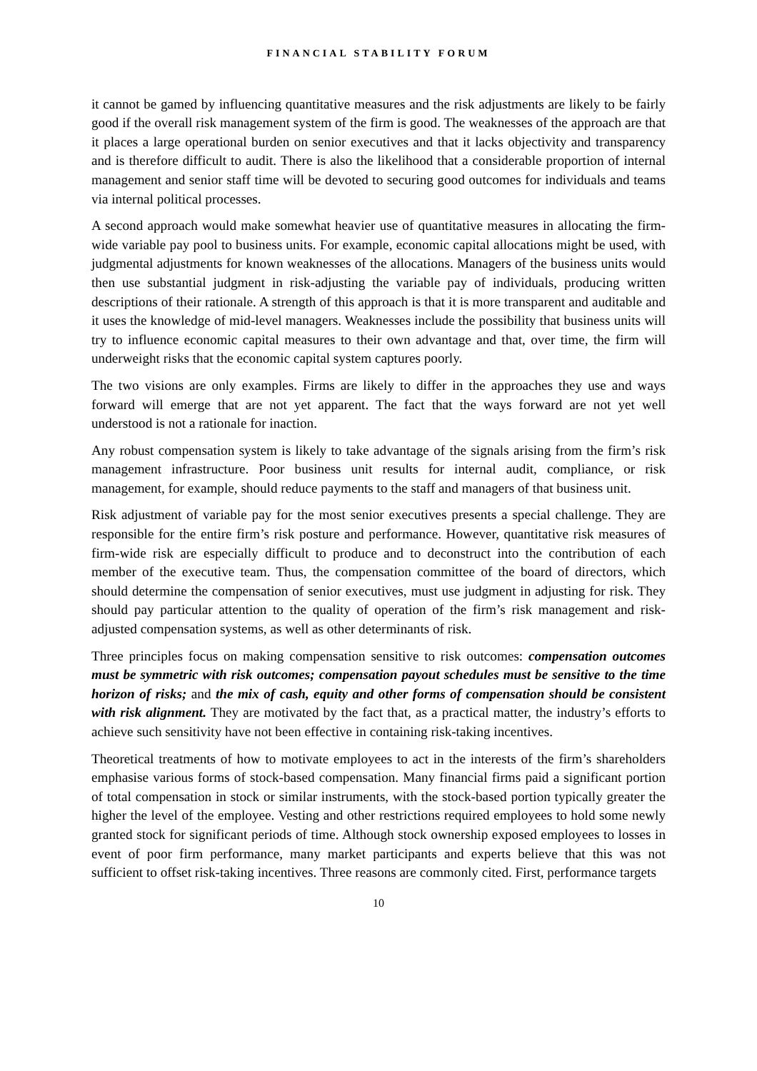FINANCIAL STABILITY FORUM
it cannot be gamed by influencing quantitative measures and the risk adjustments are likely to be fairly good if the overall risk management system of the firm is good. The weaknesses of the approach are that it places a large operational burden on senior executives and that it lacks objectivity and transparency and is therefore difficult to audit. There is also the likelihood that a considerable proportion of internal management and senior staff time will be devoted to securing good outcomes for individuals and teams via internal political processes.
A second approach would make somewhat heavier use of quantitative measures in allocating the firm-wide variable pay pool to business units. For example, economic capital allocations might be used, with judgmental adjustments for known weaknesses of the allocations. Managers of the business units would then use substantial judgment in risk-adjusting the variable pay of individuals, producing written descriptions of their rationale. A strength of this approach is that it is more transparent and auditable and it uses the knowledge of mid-level managers. Weaknesses include the possibility that business units will try to influence economic capital measures to their own advantage and that, over time, the firm will underweight risks that the economic capital system captures poorly.
The two visions are only examples. Firms are likely to differ in the approaches they use and ways forward will emerge that are not yet apparent. The fact that the ways forward are not yet well understood is not a rationale for inaction.
Any robust compensation system is likely to take advantage of the signals arising from the firm’s risk management infrastructure. Poor business unit results for internal audit, compliance, or risk management, for example, should reduce payments to the staff and managers of that business unit.
Risk adjustment of variable pay for the most senior executives presents a special challenge. They are responsible for the entire firm’s risk posture and performance. However, quantitative risk measures of firm-wide risk are especially difficult to produce and to deconstruct into the contribution of each member of the executive team. Thus, the compensation committee of the board of directors, which should determine the compensation of senior executives, must use judgment in adjusting for risk. They should pay particular attention to the quality of operation of the firm’s risk management and risk-adjusted compensation systems, as well as other determinants of risk.
Three principles focus on making compensation sensitive to risk outcomes: compensation outcomes must be symmetric with risk outcomes; compensation payout schedules must be sensitive to the time horizon of risks; and the mix of cash, equity and other forms of compensation should be consistent with risk alignment. They are motivated by the fact that, as a practical matter, the industry’s efforts to achieve such sensitivity have not been effective in containing risk-taking incentives.
Theoretical treatments of how to motivate employees to act in the interests of the firm’s shareholders emphasise various forms of stock-based compensation. Many financial firms paid a significant portion of total compensation in stock or similar instruments, with the stock-based portion typically greater the higher the level of the employee. Vesting and other restrictions required employees to hold some newly granted stock for significant periods of time. Although stock ownership exposed employees to losses in event of poor firm performance, many market participants and experts believe that this was not sufficient to offset risk-taking incentives. Three reasons are commonly cited. First, performance targets
10